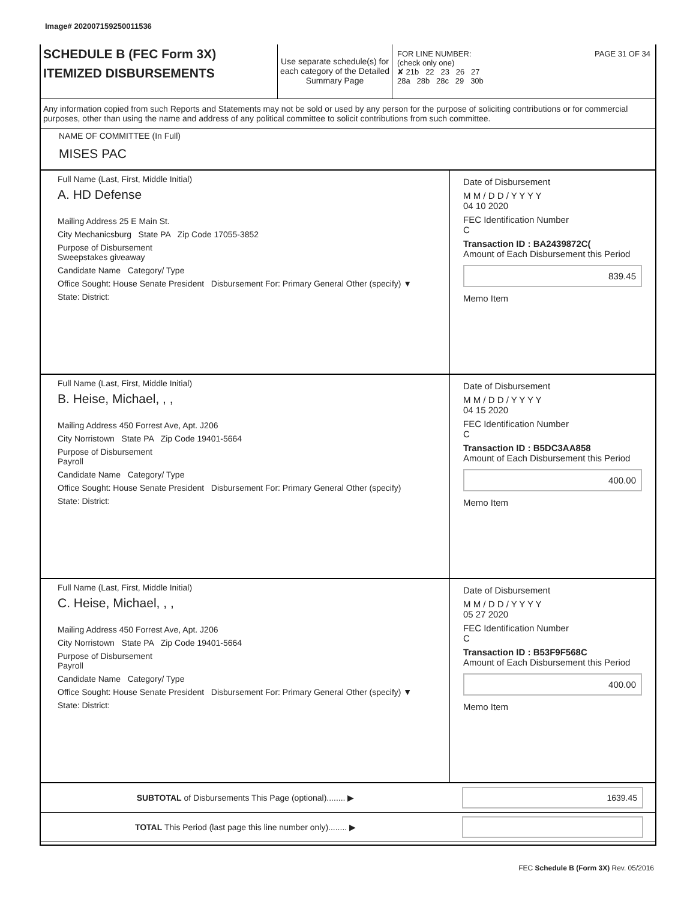Image# 202007159250011536
SCHEDULE B (FEC Form 3X)
ITEMIZED DISBURSEMENTS
Use separate schedule(s) for each category of the Detailed Summary Page
FOR LINE NUMBER: PAGE 31 OF 34
(check only one)
✘ 21b 22 23 26 27
28a 28b 28c 29 30b
Any information copied from such Reports and Statements may not be sold or used by any person for the purpose of soliciting contributions or for commercial purposes, other than using the name and address of any political committee to solicit contributions from such committee.
NAME OF COMMITTEE (In Full)
MISES PAC
Full Name (Last, First, Middle Initial)
A. HD Defense
Mailing Address 25 E Main St.
City Mechanicsburg State PA Zip Code 17055-3852
Purpose of Disbursement
Sweepstakes giveaway
Candidate Name Category/ Type
Office Sought: House Senate President Disbursement For: Primary General Other (specify) ▼
State: District:
Date of Disbursement
M M / D D / Y Y Y Y
04 10 2020
FEC Identification Number
C
Transaction ID : BA2439872C(
Amount of Each Disbursement this Period
839.45
Memo Item
Full Name (Last, First, Middle Initial)
B. Heise, Michael, , ,
Mailing Address 450 Forrest Ave, Apt. J206
City Norristown State PA Zip Code 19401-5664
Purpose of Disbursement
Payroll
Candidate Name Category/ Type
Office Sought: House Senate President Disbursement For: Primary General Other (specify)
State: District:
Date of Disbursement
M M / D D / Y Y Y Y
04 15 2020
FEC Identification Number
C
Transaction ID : B5DC3AA858
Amount of Each Disbursement this Period
400.00
Memo Item
Full Name (Last, First, Middle Initial)
C. Heise, Michael, , ,
Mailing Address 450 Forrest Ave, Apt. J206
City Norristown State PA Zip Code 19401-5664
Purpose of Disbursement
Payroll
Candidate Name Category/ Type
Office Sought: House Senate President Disbursement For: Primary General Other (specify) ▼
State: District:
Date of Disbursement
M M / D D / Y Y Y Y
05 27 2020
FEC Identification Number
C
Transaction ID : B53F9F568C
Amount of Each Disbursement this Period
400.00
Memo Item
SUBTOTAL of Disbursements This Page (optional)........ ▶
1639.45
TOTAL This Period (last page this line number only)........ ▶
FEC Schedule B (Form 3X) Rev. 05/2016